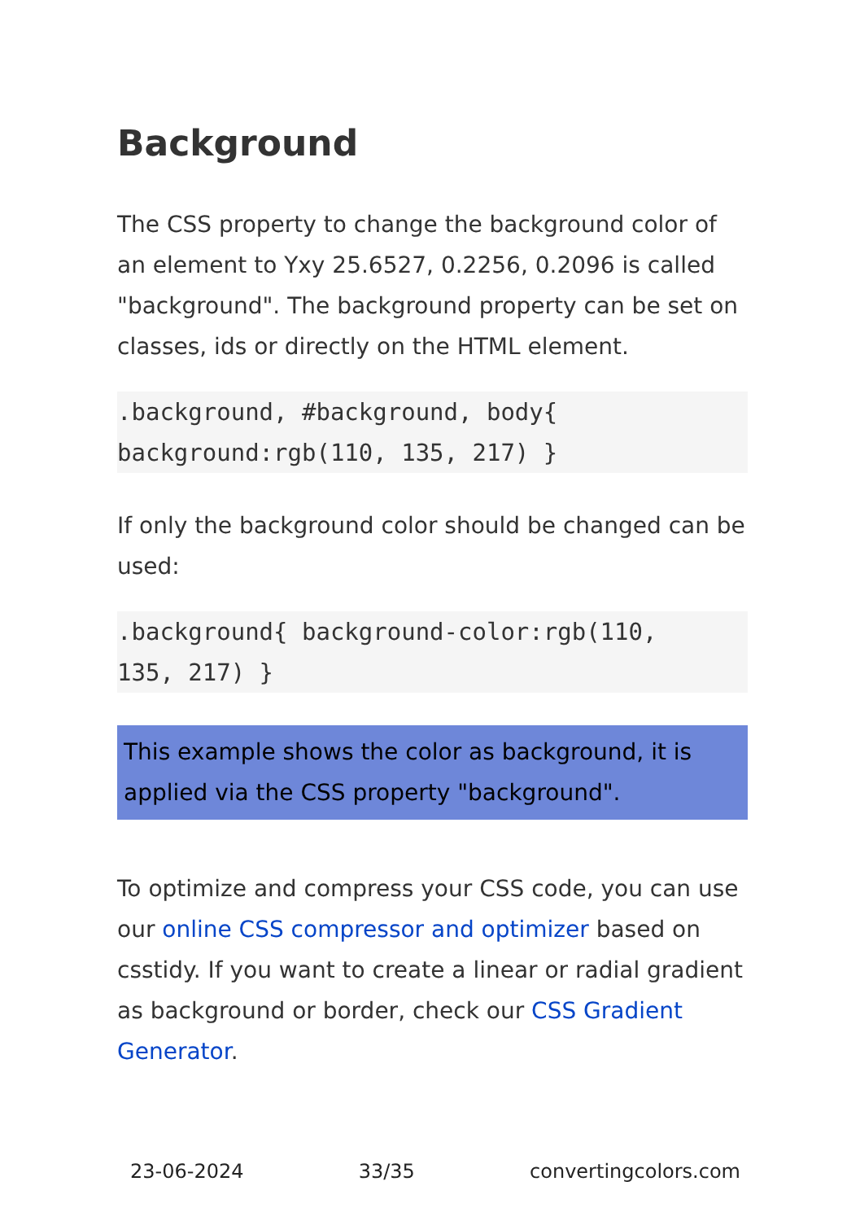Background
The CSS property to change the background color of an element to Yxy 25.6527, 0.2256, 0.2096 is called "background". The background property can be set on classes, ids or directly on the HTML element.
.background, #background, body{
background:rgb(110, 135, 217) }
If only the background color should be changed can be used:
.background{ background-color:rgb(110,
135, 217) }
This example shows the color as background, it is applied via the CSS property "background".
To optimize and compress your CSS code, you can use our online CSS compressor and optimizer based on csstidy. If you want to create a linear or radial gradient as background or border, check our CSS Gradient Generator.
23-06-2024 33/35 convertingcolors.com